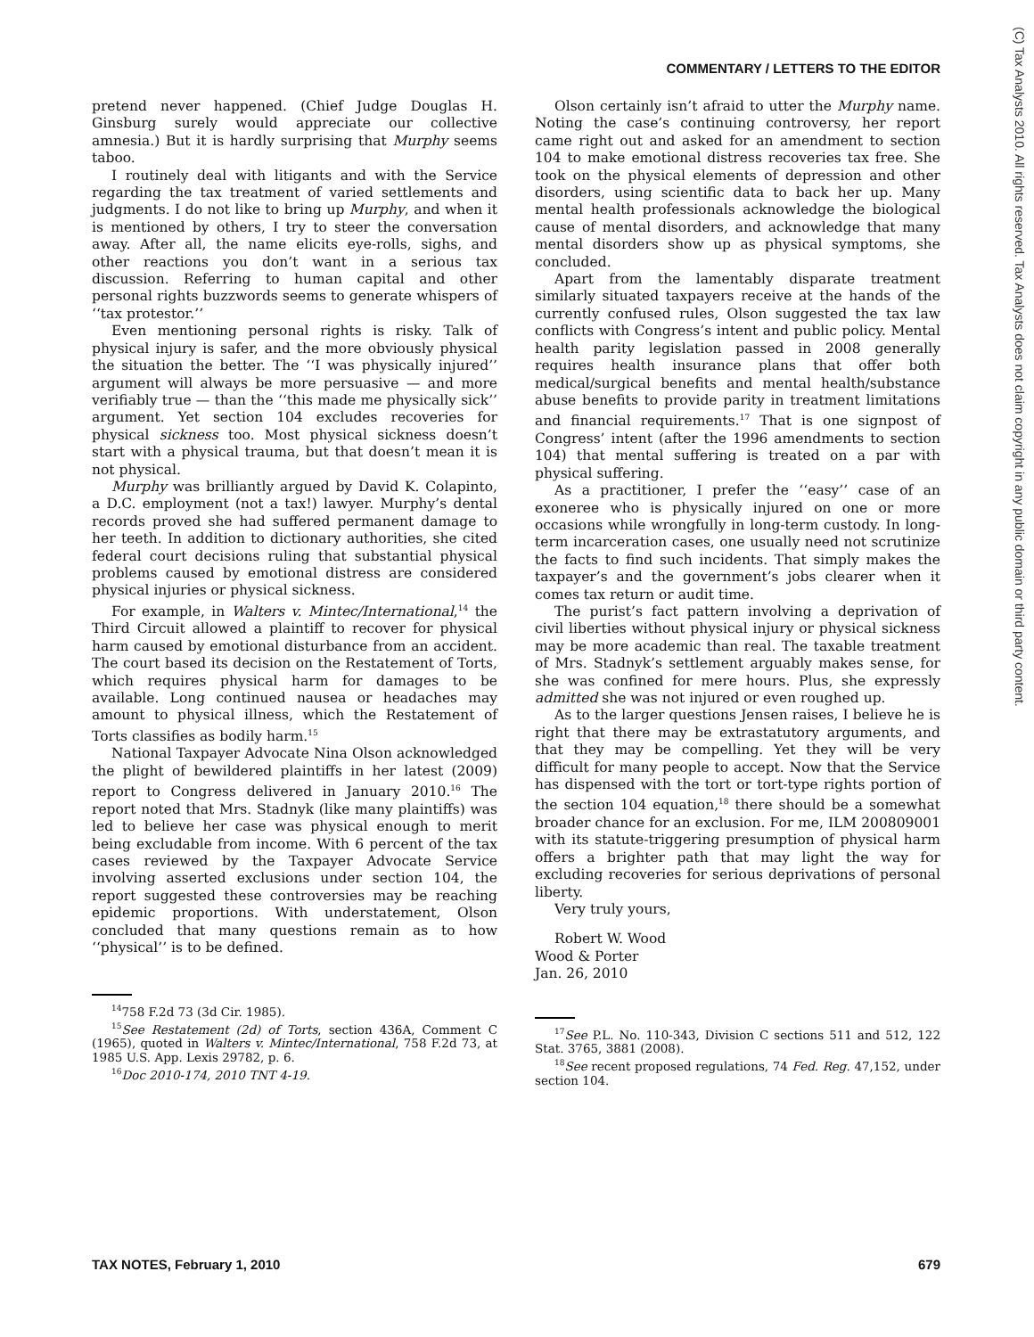COMMENTARY / LETTERS TO THE EDITOR
(C) Tax Analysts 2010. All rights reserved. Tax Analysts does not claim copyright in any public domain or third party content.
pretend never happened. (Chief Judge Douglas H. Ginsburg surely would appreciate our collective amnesia.) But it is hardly surprising that Murphy seems taboo.
I routinely deal with litigants and with the Service regarding the tax treatment of varied settlements and judgments. I do not like to bring up Murphy, and when it is mentioned by others, I try to steer the conversation away. After all, the name elicits eye-rolls, sighs, and other reactions you don’t want in a serious tax discussion. Referring to human capital and other personal rights buzzwords seems to generate whispers of ‘‘tax protestor.’’
Even mentioning personal rights is risky. Talk of physical injury is safer, and the more obviously physical the situation the better. The ‘‘I was physically injured’’ argument will always be more persuasive — and more verifiably true — than the ‘‘this made me physically sick’’ argument. Yet section 104 excludes recoveries for physical sickness too. Most physical sickness doesn’t start with a physical trauma, but that doesn’t mean it is not physical.
Murphy was brilliantly argued by David K. Colapinto, a D.C. employment (not a tax!) lawyer. Murphy’s dental records proved she had suffered permanent damage to her teeth. In addition to dictionary authorities, she cited federal court decisions ruling that substantial physical problems caused by emotional distress are considered physical injuries or physical sickness.
For example, in Walters v. Mintec/International,<sup>14</sup> the Third Circuit allowed a plaintiff to recover for physical harm caused by emotional disturbance from an accident. The court based its decision on the Restatement of Torts, which requires physical harm for damages to be available. Long continued nausea or headaches may amount to physical illness, which the Restatement of Torts classifies as bodily harm.<sup>15</sup>
National Taxpayer Advocate Nina Olson acknowledged the plight of bewildered plaintiffs in her latest (2009) report to Congress delivered in January 2010.<sup>16</sup> The report noted that Mrs. Stadnyk (like many plaintiffs) was led to believe her case was physical enough to merit being excludable from income. With 6 percent of the tax cases reviewed by the Taxpayer Advocate Service involving asserted exclusions under section 104, the report suggested these controversies may be reaching epidemic proportions. With understatement, Olson concluded that many questions remain as to how ‘‘physical’’ is to be defined.
<sup>14</sup> 758 F.2d 73 (3d Cir. 1985).
<sup>15</sup> See Restatement (2d) of Torts, section 436A, Comment C (1965), quoted in Walters v. Mintec/International, 758 F.2d 73, at 1985 U.S. App. Lexis 29782, p. 6.
<sup>16</sup> Doc 2010-174, 2010 TNT 4-19.
Olson certainly isn’t afraid to utter the Murphy name. Noting the case’s continuing controversy, her report came right out and asked for an amendment to section 104 to make emotional distress recoveries tax free. She took on the physical elements of depression and other disorders, using scientific data to back her up. Many mental health professionals acknowledge the biological cause of mental disorders, and acknowledge that many mental disorders show up as physical symptoms, she concluded.
Apart from the lamentably disparate treatment similarly situated taxpayers receive at the hands of the currently confused rules, Olson suggested the tax law conflicts with Congress’s intent and public policy. Mental health parity legislation passed in 2008 generally requires health insurance plans that offer both medical/surgical benefits and mental health/substance abuse benefits to provide parity in treatment limitations and financial requirements.<sup>17</sup> That is one signpost of Congress’ intent (after the 1996 amendments to section 104) that mental suffering is treated on a par with physical suffering.
As a practitioner, I prefer the ‘‘easy’’ case of an exoneree who is physically injured on one or more occasions while wrongfully in long-term custody. In long-term incarceration cases, one usually need not scrutinize the facts to find such incidents. That simply makes the taxpayer’s and the government’s jobs clearer when it comes tax return or audit time.
The purist’s fact pattern involving a deprivation of civil liberties without physical injury or physical sickness may be more academic than real. The taxable treatment of Mrs. Stadnyk’s settlement arguably makes sense, for she was confined for mere hours. Plus, she expressly admitted she was not injured or even roughed up.
As to the larger questions Jensen raises, I believe he is right that there may be extrastatutory arguments, and that they may be compelling. Yet they will be very difficult for many people to accept. Now that the Service has dispensed with the tort or tort-type rights portion of the section 104 equation,<sup>18</sup> there should be a somewhat broader chance for an exclusion. For me, ILM 200809001 with its statute-triggering presumption of physical harm offers a brighter path that may light the way for excluding recoveries for serious deprivations of personal liberty.
Very truly yours,
Robert W. Wood
Wood & Porter
Jan. 26, 2010
<sup>17</sup> See P.L. No. 110-343, Division C sections 511 and 512, 122 Stat. 3765, 3881 (2008).
<sup>18</sup> See recent proposed regulations, 74 Fed. Reg. 47,152, under section 104.
TAX NOTES, February 1, 2010 679